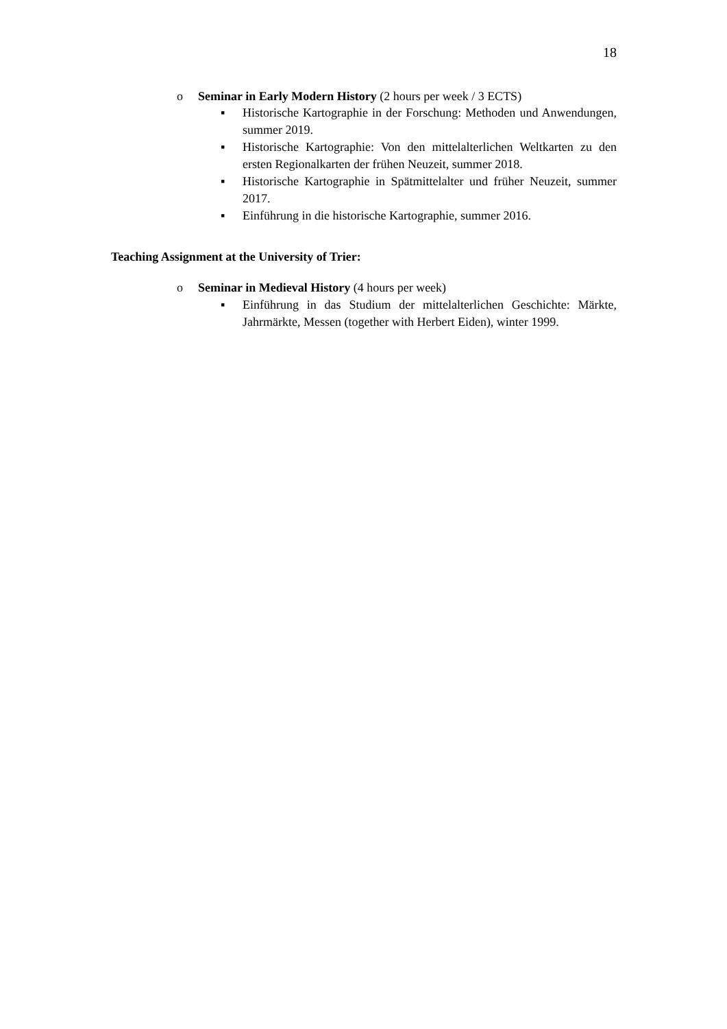18
o Seminar in Early Modern History (2 hours per week / 3 ECTS)
▪ Historische Kartographie in der Forschung: Methoden und Anwendungen, summer 2019.
▪ Historische Kartographie: Von den mittelalterlichen Weltkarten zu den ersten Regionalkarten der frühen Neuzeit, summer 2018.
▪ Historische Kartographie in Spätmittelalter und früher Neuzeit, summer 2017.
▪ Einführung in die historische Kartographie, summer 2016.
Teaching Assignment at the University of Trier:
o Seminar in Medieval History (4 hours per week)
▪ Einführung in das Studium der mittelalterlichen Geschichte: Märkte, Jahrmärkte, Messen (together with Herbert Eiden), winter 1999.